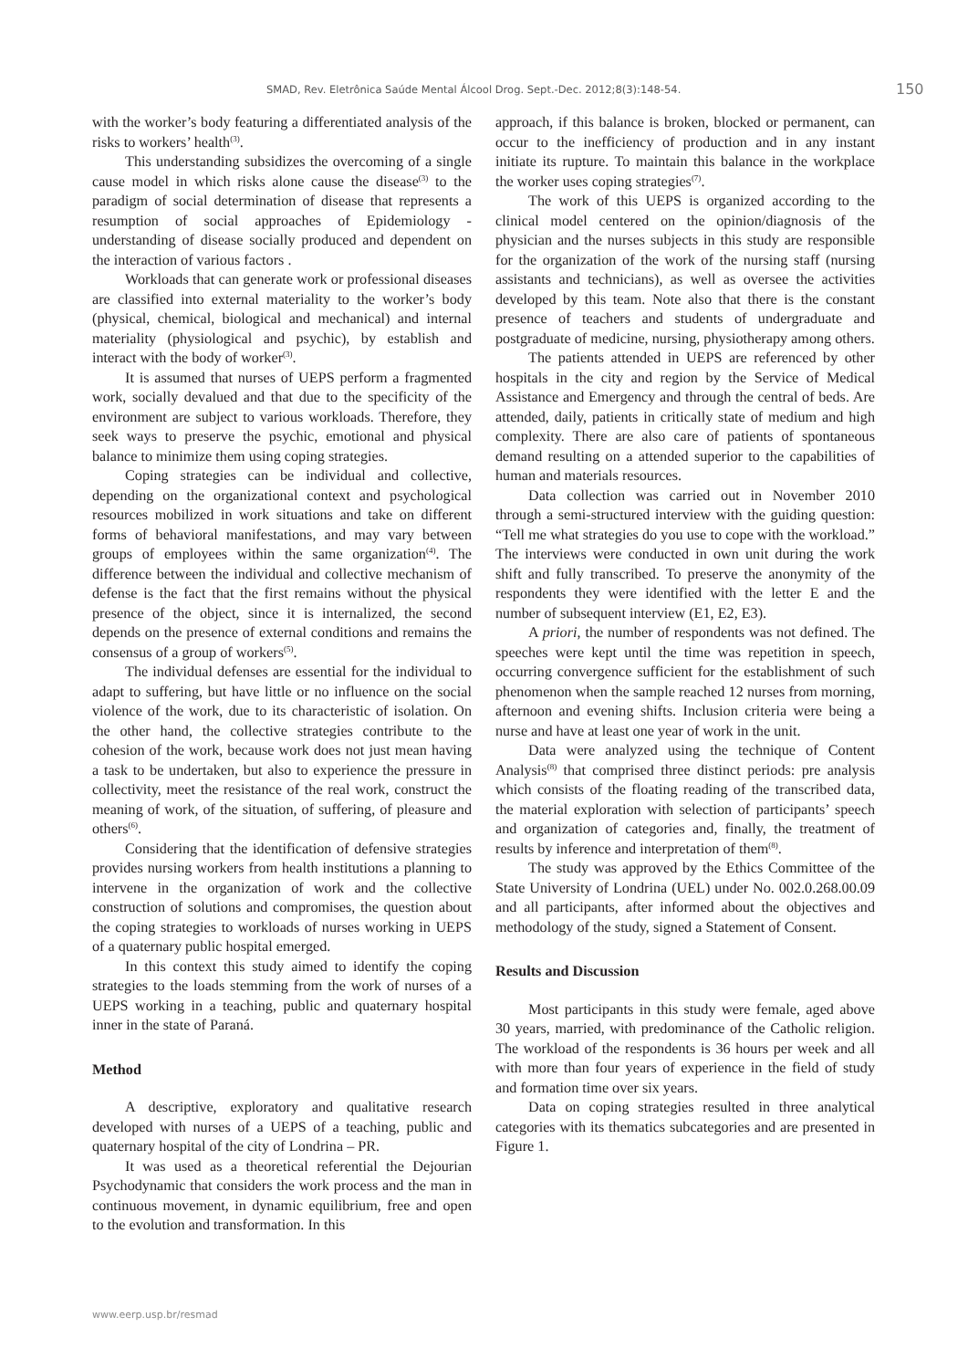SMAD, Rev. Eletrônica Saúde Mental Álcool Drog. Sept.-Dec. 2012;8(3):148-54. 150
with the worker’s body featuring a differentiated analysis of the risks to workers’ health<sup>(3)</sup>.
This understanding subsidizes the overcoming of a single cause model in which risks alone cause the disease<sup>(3)</sup> to the paradigm of social determination of disease that represents a resumption of social approaches of Epidemiology - understanding of disease socially produced and dependent on the interaction of various factors .
Workloads that can generate work or professional diseases are classified into external materiality to the worker’s body (physical, chemical, biological and mechanical) and internal materiality (physiological and psychic), by establish and interact with the body of worker<sup>(3)</sup>.
It is assumed that nurses of UEPS perform a fragmented work, socially devalued and that due to the specificity of the environment are subject to various workloads. Therefore, they seek ways to preserve the psychic, emotional and physical balance to minimize them using coping strategies.
Coping strategies can be individual and collective, depending on the organizational context and psychological resources mobilized in work situations and take on different forms of behavioral manifestations, and may vary between groups of employees within the same organization<sup>(4)</sup>. The difference between the individual and collective mechanism of defense is the fact that the first remains without the physical presence of the object, since it is internalized, the second depends on the presence of external conditions and remains the consensus of a group of workers<sup>(5)</sup>.
The individual defenses are essential for the individual to adapt to suffering, but have little or no influence on the social violence of the work, due to its characteristic of isolation. On the other hand, the collective strategies contribute to the cohesion of the work, because work does not just mean having a task to be undertaken, but also to experience the pressure in collectivity, meet the resistance of the real work, construct the meaning of work, of the situation, of suffering, of pleasure and others<sup>(6)</sup>.
Considering that the identification of defensive strategies provides nursing workers from health institutions a planning to intervene in the organization of work and the collective construction of solutions and compromises, the question about the coping strategies to workloads of nurses working in UEPS of a quaternary public hospital emerged.
In this context this study aimed to identify the coping strategies to the loads stemming from the work of nurses of a UEPS working in a teaching, public and quaternary hospital inner in the state of Paraná.
Method
A descriptive, exploratory and qualitative research developed with nurses of a UEPS of a teaching, public and quaternary hospital of the city of Londrina – PR.
It was used as a theoretical referential the Dejourian Psychodynamic that considers the work process and the man in continuous movement, in dynamic equilibrium, free and open to the evolution and transformation. In this
approach, if this balance is broken, blocked or permanent, can occur to the inefficiency of production and in any instant initiate its rupture. To maintain this balance in the workplace the worker uses coping strategies<sup>(7)</sup>.
The work of this UEPS is organized according to the clinical model centered on the opinion/diagnosis of the physician and the nurses subjects in this study are responsible for the organization of the work of the nursing staff (nursing assistants and technicians), as well as oversee the activities developed by this team. Note also that there is the constant presence of teachers and students of undergraduate and postgraduate of medicine, nursing, physiotherapy among others.
The patients attended in UEPS are referenced by other hospitals in the city and region by the Service of Medical Assistance and Emergency and through the central of beds. Are attended, daily, patients in critically state of medium and high complexity. There are also care of patients of spontaneous demand resulting on a attended superior to the capabilities of human and materials resources.
Data collection was carried out in November 2010 through a semi-structured interview with the guiding question: “Tell me what strategies do you use to cope with the workload.” The interviews were conducted in own unit during the work shift and fully transcribed. To preserve the anonymity of the respondents they were identified with the letter E and the number of subsequent interview (E1, E2, E3).
A priori, the number of respondents was not defined. The speeches were kept until the time was repetition in speech, occurring convergence sufficient for the establishment of such phenomenon when the sample reached 12 nurses from morning, afternoon and evening shifts. Inclusion criteria were being a nurse and have at least one year of work in the unit.
Data were analyzed using the technique of Content Analysis<sup>(8)</sup> that comprised three distinct periods: pre analysis which consists of the floating reading of the transcribed data, the material exploration with selection of participants’ speech and organization of categories and, finally, the treatment of results by inference and interpretation of them<sup>(8)</sup>.
The study was approved by the Ethics Committee of the State University of Londrina (UEL) under No. 002.0.268.00.09 and all participants, after informed about the objectives and methodology of the study, signed a Statement of Consent.
Results and Discussion
Most participants in this study were female, aged above 30 years, married, with predominance of the Catholic religion. The workload of the respondents is 36 hours per week and all with more than four years of experience in the field of study and formation time over six years.
Data on coping strategies resulted in three analytical categories with its thematics subcategories and are presented in Figure 1.
www.eerp.usp.br/resmad